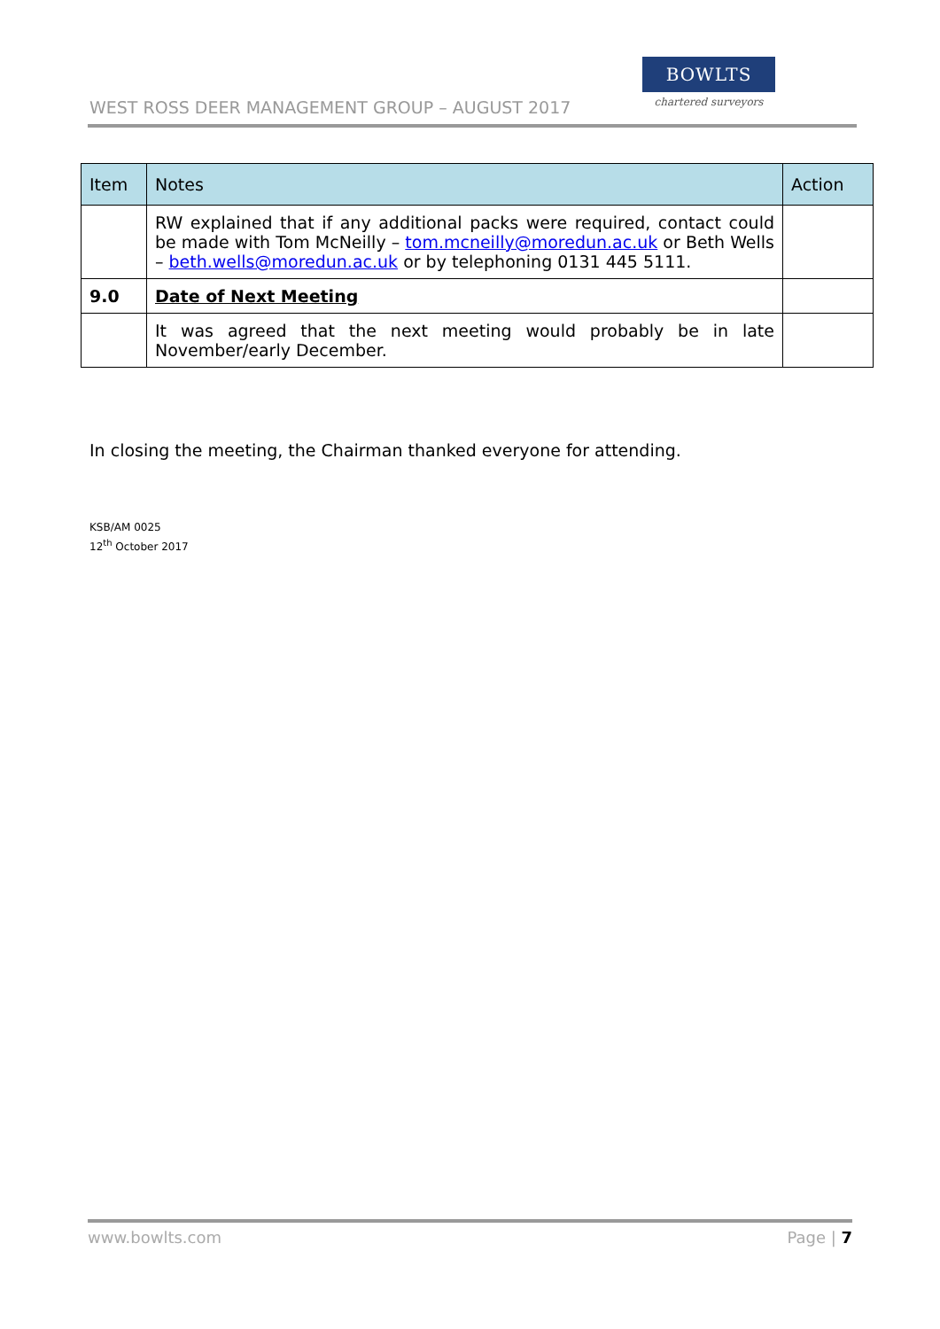WEST ROSS DEER MANAGEMENT GROUP – AUGUST 2017
BOWLTS
chartered surveyors
| Item | Notes | Action |
| --- | --- | --- |
| | RW explained that if any additional packs were required, contact could be made with Tom McNeilly – tom.mcneilly@moredun.ac.uk or Beth Wells – beth.wells@moredun.ac.uk or by telephoning 0131 445 5111. | |
| 9.0 | Date of Next Meeting | |
| | It was agreed that the next meeting would probably be in late November/early December. | |
In closing the meeting, the Chairman thanked everyone for attending.
KSB/AM 0025
12<sup>th</sup> October 2017
www.bowlts.com Page | 7